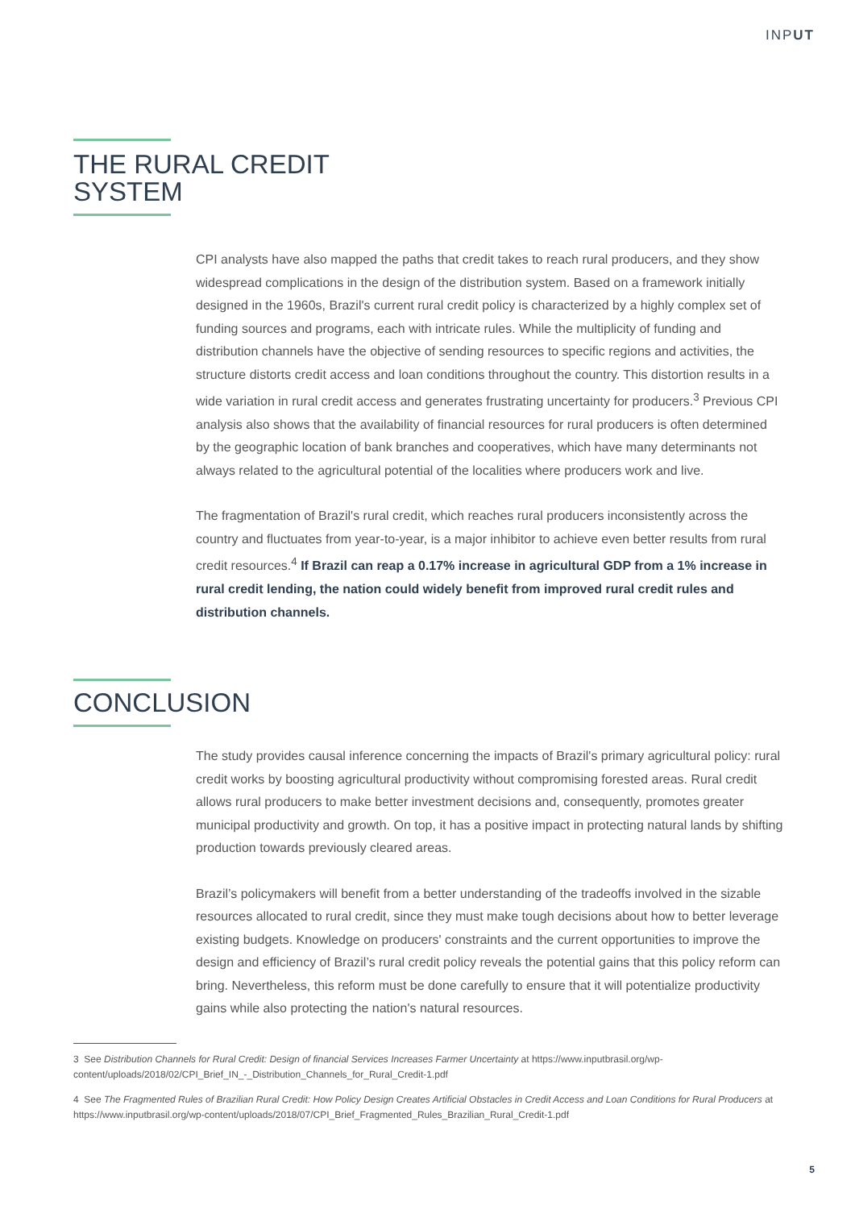INPUT
THE RURAL CREDIT
SYSTEM
CPI analysts have also mapped the paths that credit takes to reach rural producers, and they show widespread complications in the design of the distribution system. Based on a framework initially designed in the 1960s, Brazil's current rural credit policy is characterized by a highly complex set of funding sources and programs, each with intricate rules. While the multiplicity of funding and distribution channels have the objective of sending resources to specific regions and activities, the structure distorts credit access and loan conditions throughout the country. This distortion results in a wide variation in rural credit access and generates frustrating uncertainty for producers.<sup>3</sup> Previous CPI analysis also shows that the availability of financial resources for rural producers is often determined by the geographic location of bank branches and cooperatives, which have many determinants not always related to the agricultural potential of the localities where producers work and live.
The fragmentation of Brazil's rural credit, which reaches rural producers inconsistently across the country and fluctuates from year-to-year, is a major inhibitor to achieve even better results from rural credit resources.<sup>4</sup> If Brazil can reap a 0.17% increase in agricultural GDP from a 1% increase in rural credit lending, the nation could widely benefit from improved rural credit rules and distribution channels.
CONCLUSION
The study provides causal inference concerning the impacts of Brazil's primary agricultural policy: rural credit works by boosting agricultural productivity without compromising forested areas. Rural credit allows rural producers to make better investment decisions and, consequently, promotes greater municipal productivity and growth. On top, it has a positive impact in protecting natural lands by shifting production towards previously cleared areas.
Brazil’s policymakers will benefit from a better understanding of the tradeoffs involved in the sizable resources allocated to rural credit, since they must make tough decisions about how to better leverage existing budgets. Knowledge on producers' constraints and the current opportunities to improve the design and efficiency of Brazil’s rural credit policy reveals the potential gains that this policy reform can bring. Nevertheless, this reform must be done carefully to ensure that it will potentialize productivity gains while also protecting the nation's natural resources.
3 See Distribution Channels for Rural Credit: Design of financial Services Increases Farmer Uncertainty at https://www.inputbrasil.org/wp-content/uploads/2018/02/CPI_Brief_IN_-_Distribution_Channels_for_Rural_Credit-1.pdf
4 See The Fragmented Rules of Brazilian Rural Credit: How Policy Design Creates Artificial Obstacles in Credit Access and Loan Conditions for Rural Producers at https://www.inputbrasil.org/wp-content/uploads/2018/07/CPI_Brief_Fragmented_Rules_Brazilian_Rural_Credit-1.pdf
5